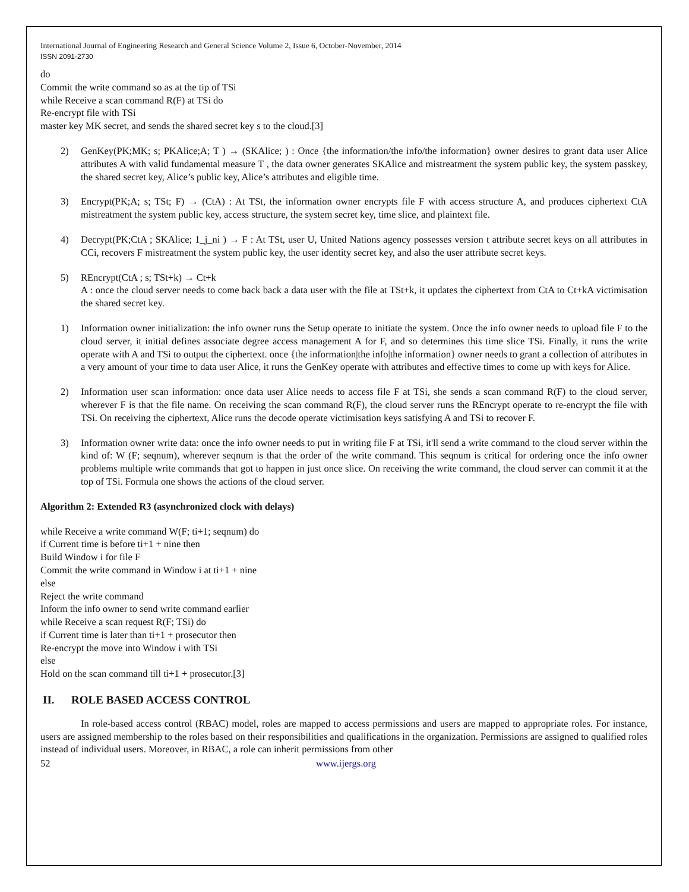International Journal of Engineering Research and General Science Volume 2, Issue 6, October-November, 2014
ISSN 2091-2730
do
Commit the write command so as at the tip of TSi
while Receive a scan command R(F) at TSi do
Re-encrypt file with TSi
master key MK secret, and sends the shared secret key s to the cloud.[3]
2) GenKey(PK;MK; s; PKAlice;A; T ) → (SKAlice; ) : Once {the information/the info/the information} owner desires to grant data user Alice attributes A with valid fundamental measure T , the data owner generates SKAlice and mistreatment the system public key, the system passkey, the shared secret key, Alice’s public key, Alice’s attributes and eligible time.
3) Encrypt(PK;A; s; TSt; F) → (CtA) : At TSt, the information owner encrypts file F with access structure A, and produces ciphertext CtA mistreatment the system public key, access structure, the system secret key, time slice, and plaintext file.
4) Decrypt(PK;CtA ; SKAlice; 1_j_ni ) → F : At TSt, user U, United Nations agency possesses version t attribute secret keys on all attributes in CCi, recovers F mistreatment the system public key, the user identity secret key, and also the user attribute secret keys.
5) REncrypt(CtA ; s; TSt+k) → Ct+k
A : once the cloud server needs to come back back a data user with the file at TSt+k, it updates the ciphertext from CtA to Ct+kA victimisation the shared secret key.
1) Information owner initialization: the info owner runs the Setup operate to initiate the system. Once the info owner needs to upload file F to the cloud server, it initial defines associate degree access management A for F, and so determines this time slice TSi. Finally, it runs the write operate with A and TSi to output the ciphertext. once {the information|the info|the information} owner needs to grant a collection of attributes in a very amount of your time to data user Alice, it runs the GenKey operate with attributes and effective times to come up with keys for Alice.
2) Information user scan information: once data user Alice needs to access file F at TSi, she sends a scan command R(F) to the cloud server, wherever F is that the file name. On receiving the scan command R(F), the cloud server runs the REncrypt operate to re-encrypt the file with TSi. On receiving the ciphertext, Alice runs the decode operate victimisation keys satisfying A and TSi to recover F.
3) Information owner write data: once the info owner needs to put in writing file F at TSi, it'll send a write command to the cloud server within the kind of: W (F; seqnum), wherever seqnum is that the order of the write command. This seqnum is critical for ordering once the info owner problems multiple write commands that got to happen in just once slice. On receiving the write command, the cloud server can commit it at the top of TSi. Formula one shows the actions of the cloud server.
Algorithm 2: Extended R3 (asynchronized clock with delays)
while Receive a write command W(F; ti+1; seqnum) do
if Current time is before ti+1 + nine then
Build Window i for file F
Commit the write command in Window i at ti+1 + nine
else
Reject the write command
Inform the info owner to send write command earlier
while Receive a scan request R(F; TSi) do
if Current time is later than ti+1 + prosecutor then
Re-encrypt the move into Window i with TSi
else
Hold on the scan command till ti+1 + prosecutor.[3]
II. ROLE BASED ACCESS CONTROL
In role-based access control (RBAC) model, roles are mapped to access permissions and users are mapped to appropriate roles. For instance, users are assigned membership to the roles based on their responsibilities and qualifications in the organization. Permissions are assigned to qualified roles instead of individual users. Moreover, in RBAC, a role can inherit permissions from other
52 www.ijergs.org